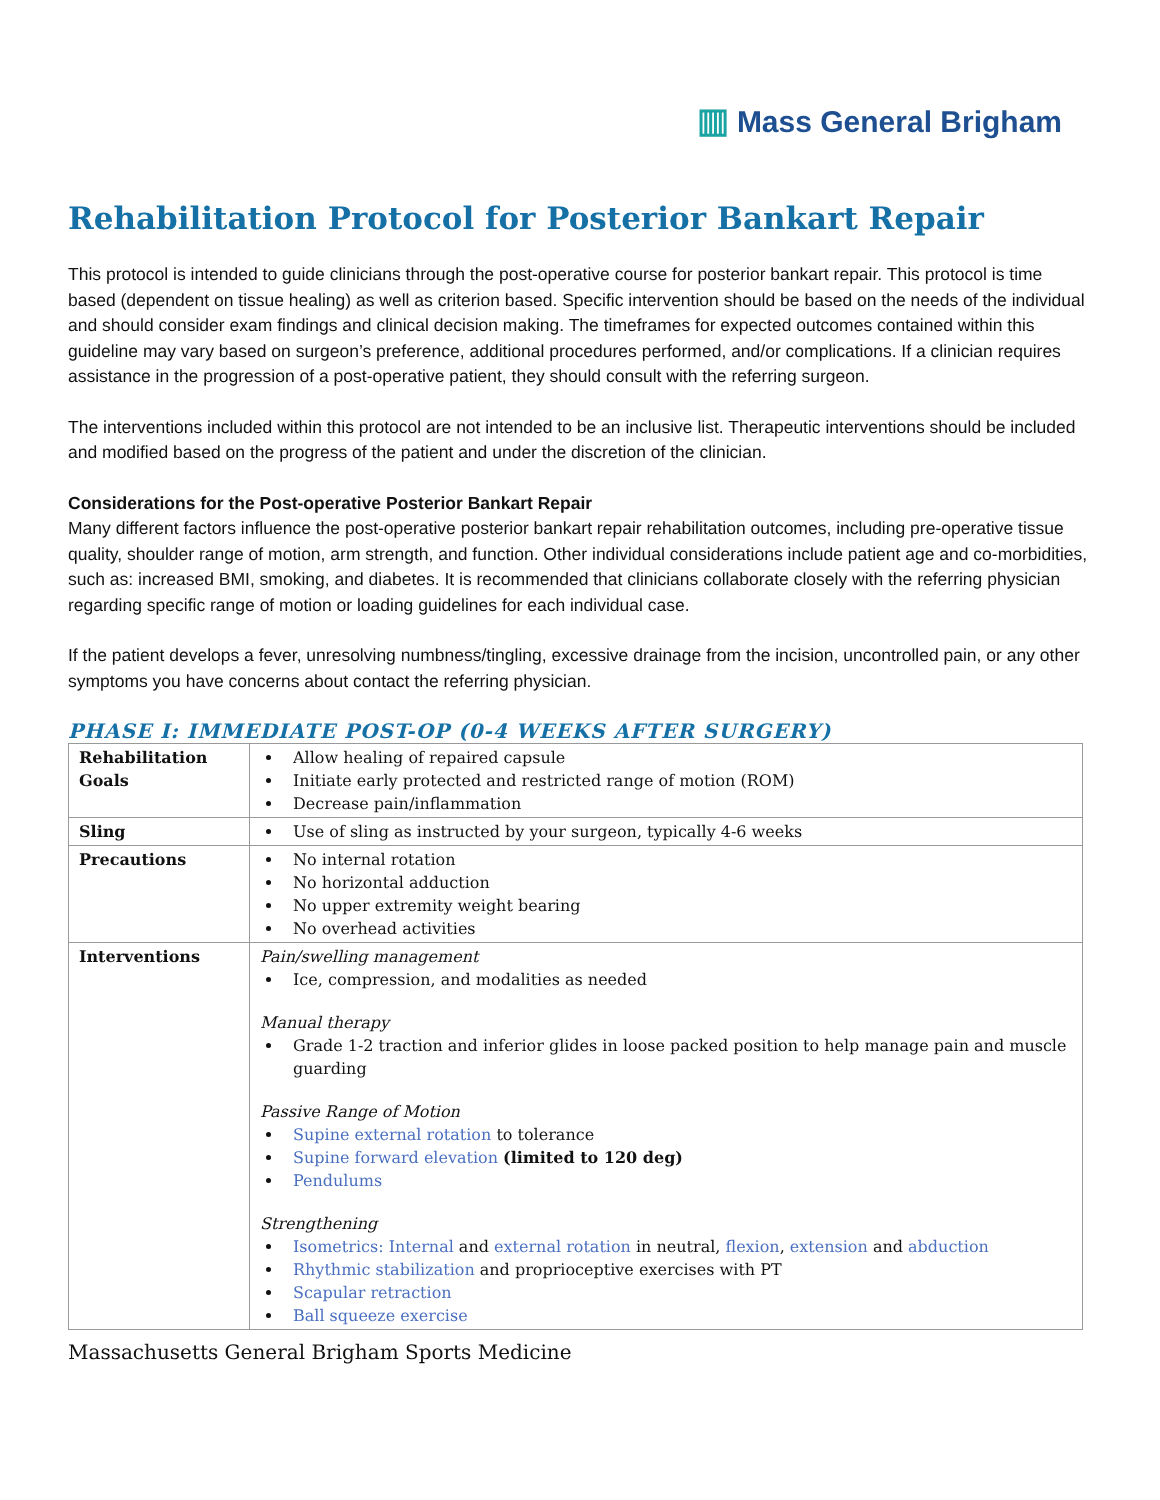▥ Mass General Brigham
Rehabilitation Protocol for Posterior Bankart Repair
This protocol is intended to guide clinicians through the post-operative course for posterior bankart repair. This protocol is time based (dependent on tissue healing) as well as criterion based. Specific intervention should be based on the needs of the individual and should consider exam findings and clinical decision making. The timeframes for expected outcomes contained within this guideline may vary based on surgeon’s preference, additional procedures performed, and/or complications. If a clinician requires assistance in the progression of a post-operative patient, they should consult with the referring surgeon.
The interventions included within this protocol are not intended to be an inclusive list. Therapeutic interventions should be included and modified based on the progress of the patient and under the discretion of the clinician.
Considerations for the Post-operative Posterior Bankart Repair
Many different factors influence the post-operative posterior bankart repair rehabilitation outcomes, including pre-operative tissue quality, shoulder range of motion, arm strength, and function. Other individual considerations include patient age and co-morbidities, such as: increased BMI, smoking, and diabetes. It is recommended that clinicians collaborate closely with the referring physician regarding specific range of motion or loading guidelines for each individual case.
If the patient develops a fever, unresolving numbness/tingling, excessive drainage from the incision, uncontrolled pain, or any other symptoms you have concerns about contact the referring physician.
PHASE I: IMMEDIATE POST-OP (0-4 WEEKS AFTER SURGERY)
| Rehabilitation Goals | Allow healing of repaired capsule Initiate early protected and restricted range of motion (ROM) Decrease pain/inflammation |
| Sling | Use of sling as instructed by your surgeon, typically 4-6 weeks |
| Precautions | No internal rotation No horizontal adduction No upper extremity weight bearing No overhead activities |
| Interventions | Pain/swelling management Ice, compression, and modalities as needed Manual therapy Grade 1-2 traction and inferior glides in loose packed position to help manage pain and muscle guarding Passive Range of Motion Supine external rotation to tolerance Supine forward elevation (limited to 120 deg) Pendulums Strengthening Isometrics: Internal and external rotation in neutral, flexion , extension and abduction Rhythmic stabilization and proprioceptive exercises with PT Scapular retraction Ball squeeze exercise |
Massachusetts General Brigham Sports Medicine